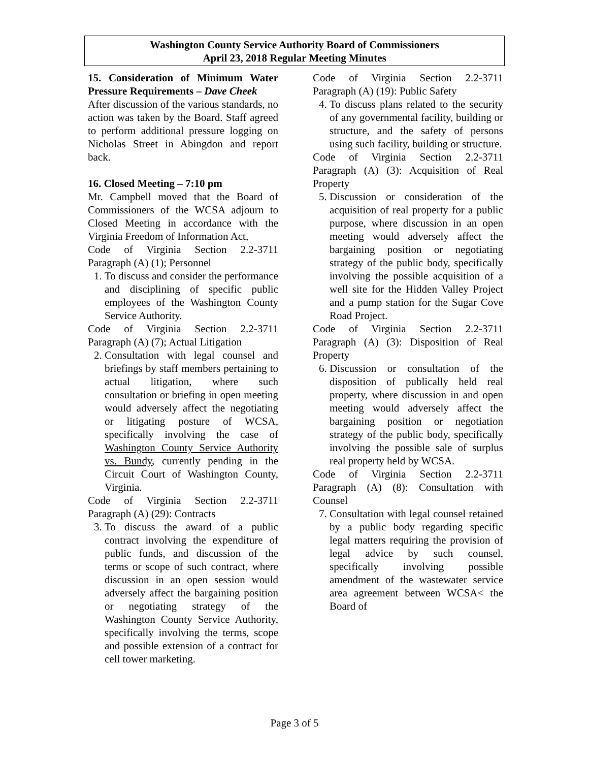Washington County Service Authority Board of Commissioners
April 23, 2018 Regular Meeting Minutes
15. Consideration of Minimum Water Pressure Requirements – Dave Cheek
After discussion of the various standards, no action was taken by the Board. Staff agreed to perform additional pressure logging on Nicholas Street in Abingdon and report back.
16. Closed Meeting – 7:10 pm
Mr. Campbell moved that the Board of Commissioners of the WCSA adjourn to Closed Meeting in accordance with the Virginia Freedom of Information Act,
Code of Virginia Section 2.2-3711 Paragraph (A) (1); Personnel
1. To discuss and consider the performance and disciplining of specific public employees of the Washington County Service Authority.
Code of Virginia Section 2.2-3711 Paragraph (A) (7); Actual Litigation
2. Consultation with legal counsel and briefings by staff members pertaining to actual litigation, where such consultation or briefing in open meeting would adversely affect the negotiating or litigating posture of WCSA, specifically involving the case of Washington County Service Authority vs. Bundy, currently pending in the Circuit Court of Washington County, Virginia.
Code of Virginia Section 2.2-3711 Paragraph (A) (29): Contracts
3. To discuss the award of a public contract involving the expenditure of public funds, and discussion of the terms or scope of such contract, where discussion in an open session would adversely affect the bargaining position or negotiating strategy of the Washington County Service Authority, specifically involving the terms, scope and possible extension of a contract for cell tower marketing.
Code of Virginia Section 2.2-3711 Paragraph (A) (19): Public Safety
4. To discuss plans related to the security of any governmental facility, building or structure, and the safety of persons using such facility, building or structure.
Code of Virginia Section 2.2-3711 Paragraph (A) (3): Acquisition of Real Property
5. Discussion or consideration of the acquisition of real property for a public purpose, where discussion in an open meeting would adversely affect the bargaining position or negotiating strategy of the public body, specifically involving the possible acquisition of a well site for the Hidden Valley Project and a pump station for the Sugar Cove Road Project.
Code of Virginia Section 2.2-3711 Paragraph (A) (3): Disposition of Real Property
6. Discussion or consultation of the disposition of publically held real property, where discussion in and open meeting would adversely affect the bargaining position or negotiation strategy of the public body, specifically involving the possible sale of surplus real property held by WCSA.
Code of Virginia Section 2.2-3711 Paragraph (A) (8): Consultation with Counsel
7. Consultation with legal counsel retained by a public body regarding specific legal matters requiring the provision of legal advice by such counsel, specifically involving possible amendment of the wastewater service area agreement between WCSA< the Board of
Page 3 of 5